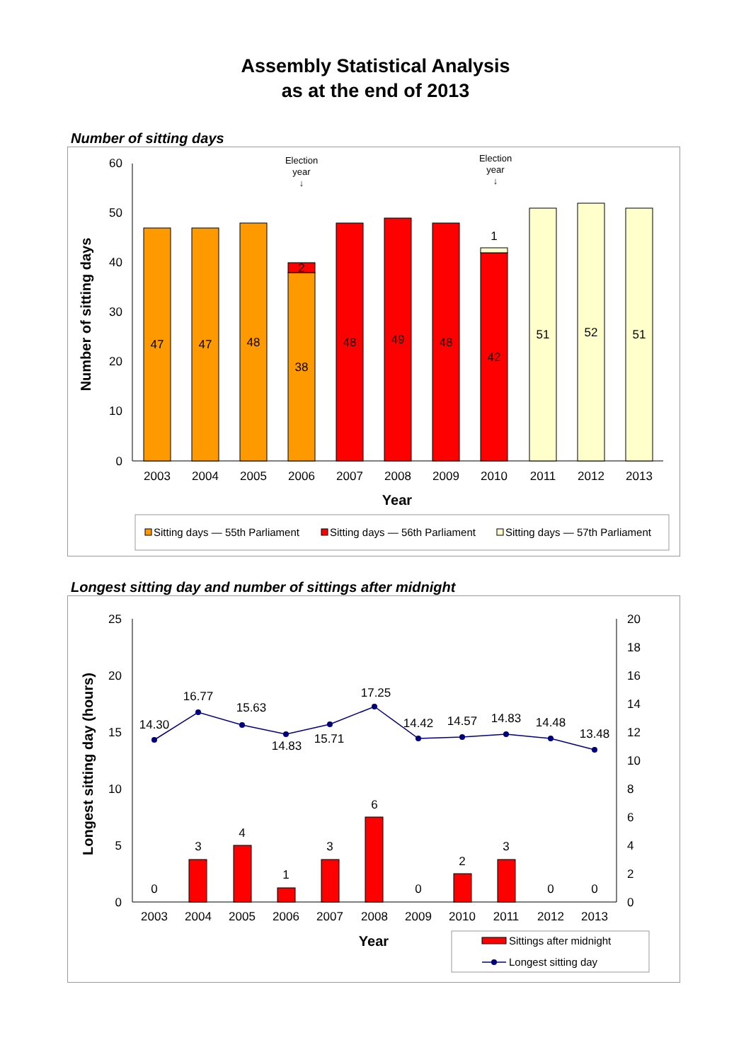Assembly Statistical Analysis
as at the end of 2013
Number of sitting days
60
50
40
30
20
10
0
Number of sitting days
47
47
48
38
2
48
49
48
42
1
51
52
51
2003
2004
2005
2006
2007
2008
2009
2010
2011
2012
2013
Year
Election
year
↓
Election
year
↓
Sitting days — 55th Parliament
Sitting days — 56th Parliament
Sitting days — 57th Parliament
Longest sitting day and number of sittings after midnight
25
20
15
10
5
0
20
18
16
14
12
10
8
6
4
2
0
Longest sitting day (hours)
14.30
16.77
15.63
14.83
15.71
17.25
14.42
14.57
14.83
14.48
13.48
0
3
4
1
3
6
0
2
3
0
0
2003
2004
2005
2006
2007
2008
2009
2010
2011
2012
2013
Year
Sittings after midnight
Longest sitting day